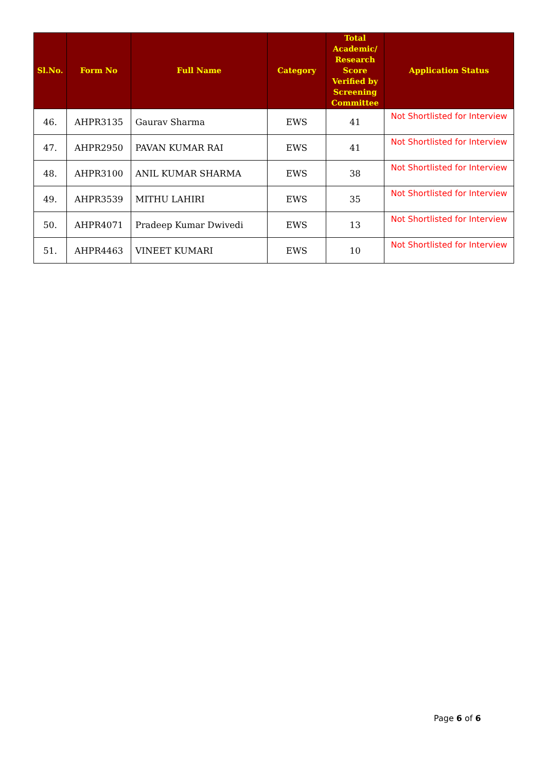| Sl.No. | Form No | Full Name | Category | Total Academic/ Research Score Verified by Screening Committee | Application Status |
| --- | --- | --- | --- | --- | --- |
| 46. | AHPR3135 | Gaurav Sharma | EWS | 41 | Not Shortlisted for Interview |
| 47. | AHPR2950 | PAVAN KUMAR RAI | EWS | 41 | Not Shortlisted for Interview |
| 48. | AHPR3100 | ANIL KUMAR SHARMA | EWS | 38 | Not Shortlisted for Interview |
| 49. | AHPR3539 | MITHU LAHIRI | EWS | 35 | Not Shortlisted for Interview |
| 50. | AHPR4071 | Pradeep Kumar Dwivedi | EWS | 13 | Not Shortlisted for Interview |
| 51. | AHPR4463 | VINEET KUMARI | EWS | 10 | Not Shortlisted for Interview |
Page 6 of 6